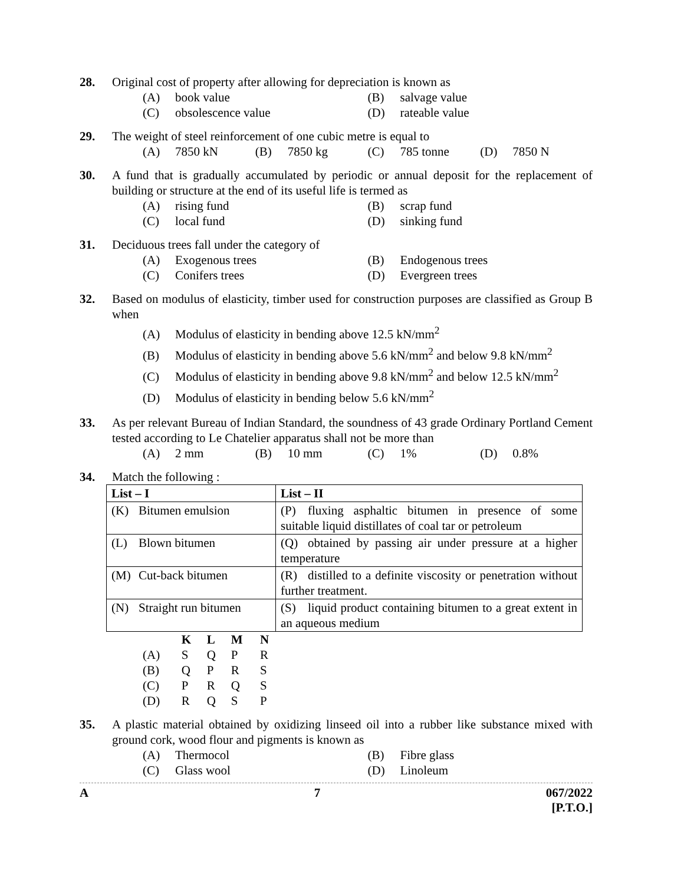28. Original cost of property after allowing for depreciation is known as
(A) book value
(B) salvage value
(C) obsolescence value
(D) rateable value
29. The weight of steel reinforcement of one cubic metre is equal to
(A) 7850 kN
(B) 7850 kg
(C) 785 tonne
(D) 7850 N
30. A fund that is gradually accumulated by periodic or annual deposit for the replacement of building or structure at the end of its useful life is termed as
(A) rising fund
(B) scrap fund
(C) local fund
(D) sinking fund
31. Deciduous trees fall under the category of
(A) Exogenous trees
(B) Endogenous trees
(C) Conifers trees
(D) Evergreen trees
32. Based on modulus of elasticity, timber used for construction purposes are classified as Group B when
(A) Modulus of elasticity in bending above 12.5 kN/mm<sup>2</sup>
(B) Modulus of elasticity in bending above 5.6 kN/mm<sup>2</sup> and below 9.8 kN/mm<sup>2</sup>
(C) Modulus of elasticity in bending above 9.8 kN/mm<sup>2</sup> and below 12.5 kN/mm<sup>2</sup>
(D) Modulus of elasticity in bending below 5.6 kN/mm<sup>2</sup>
33. As per relevant Bureau of Indian Standard, the soundness of 43 grade Ordinary Portland Cement tested according to Le Chatelier apparatus shall not be more than
(A) 2 mm
(B) 10 mm
(C) 1%
(D) 0.8%
34. Match the following :
| List – I | List – II |
| --- | --- |
| (K) Bitumen emulsion | (P) fluxing asphaltic bitumen in presence of some suitable liquid distillates of coal tar or petroleum |
| (L) Blown bitumen | (Q) obtained by passing air under pressure at a higher temperature |
| (M) Cut-back bitumen | (R) distilled to a definite viscosity or penetration without further treatment. |
| (N) Straight run bitumen | (S) liquid product containing bitumen to a great extent in an aqueous medium |
| | K | L | M | N |
| --- | --- | --- | --- | --- |
| (A) | S | Q | P | R |
| (B) | Q | P | R | S |
| (C) | P | R | Q | S |
| (D) | R | Q | S | P |
35. A plastic material obtained by oxidizing linseed oil into a rubber like substance mixed with ground cork, wood flour and pigments is known as
(A) Thermocol
(B) Fibre glass
(C) Glass wool
(D) Linoleum
A 7 067/2022
[P.T.O.]